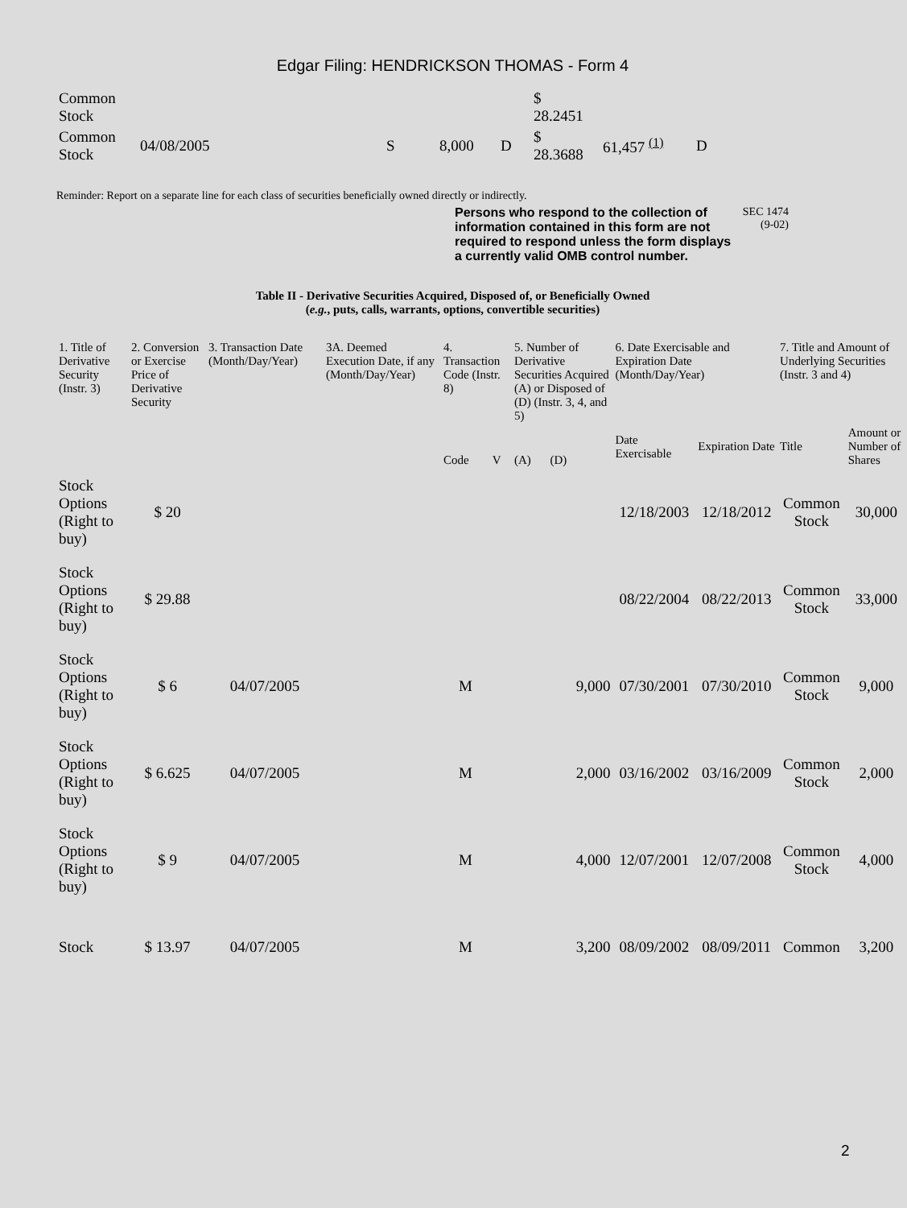Edgar Filing: HENDRICKSON THOMAS - Form 4
| Common Stock | | | | | $ 28.2451 | | |
| Common Stock | 04/08/2005 | S | 8,000 | D | $ 28.3688 | 61,457 <sup>(1)</sup> | D |
Reminder: Report on a separate line for each class of securities beneficially owned directly or indirectly.
Persons who respond to the collection of information contained in this form are not required to respond unless the form displays a currently valid OMB control number.
SEC 1474
(9-02)
Table II - Derivative Securities Acquired, Disposed of, or Beneficially Owned
(e.g., puts, calls, warrants, options, convertible securities)
| 1. Title of Derivative Security (Instr. 3) | 2. Conversion or Exercise Price of Derivative Security | 3. Transaction Date (Month/Day/Year) | 3A. Deemed Execution Date, if any (Month/Day/Year) | 4. Transaction Code (Instr. 8) | | 5. Number of Derivative Securities Acquired (A) or Disposed of (D) (Instr. 3, 4, and 5) | | 6. Date Exercisable and Expiration Date (Month/Day/Year) | | 7. Title and Amount of Underlying Securities (Instr. 3 and 4) | |
| --- | --- | --- | --- | --- | --- | --- | --- | --- | --- | --- | --- |
| | | | | Code | V | (A) | (D) | Date Exercisable | Expiration Date | Title | Amount or Number of Shares |
| Stock Options (Right to buy) | $ 20 | | | | | | | 12/18/2003 | 12/18/2012 | Common Stock | 30,000 |
| Stock Options (Right to buy) | $ 29.88 | | | | | | | 08/22/2004 | 08/22/2013 | Common Stock | 33,000 |
| Stock Options (Right to buy) | $ 6 | 04/07/2005 | | M | | | 9,000 | 07/30/2001 | 07/30/2010 | Common Stock | 9,000 |
| Stock Options (Right to buy) | $ 6.625 | 04/07/2005 | | M | | | 2,000 | 03/16/2002 | 03/16/2009 | Common Stock | 2,000 |
| Stock Options (Right to buy) | $ 9 | 04/07/2005 | | M | | | 4,000 | 12/07/2001 | 12/07/2008 | Common Stock | 4,000 |
| Stock | $ 13.97 | 04/07/2005 | | M | | | 3,200 | 08/09/2002 | 08/09/2011 | Common | 3,200 |
2